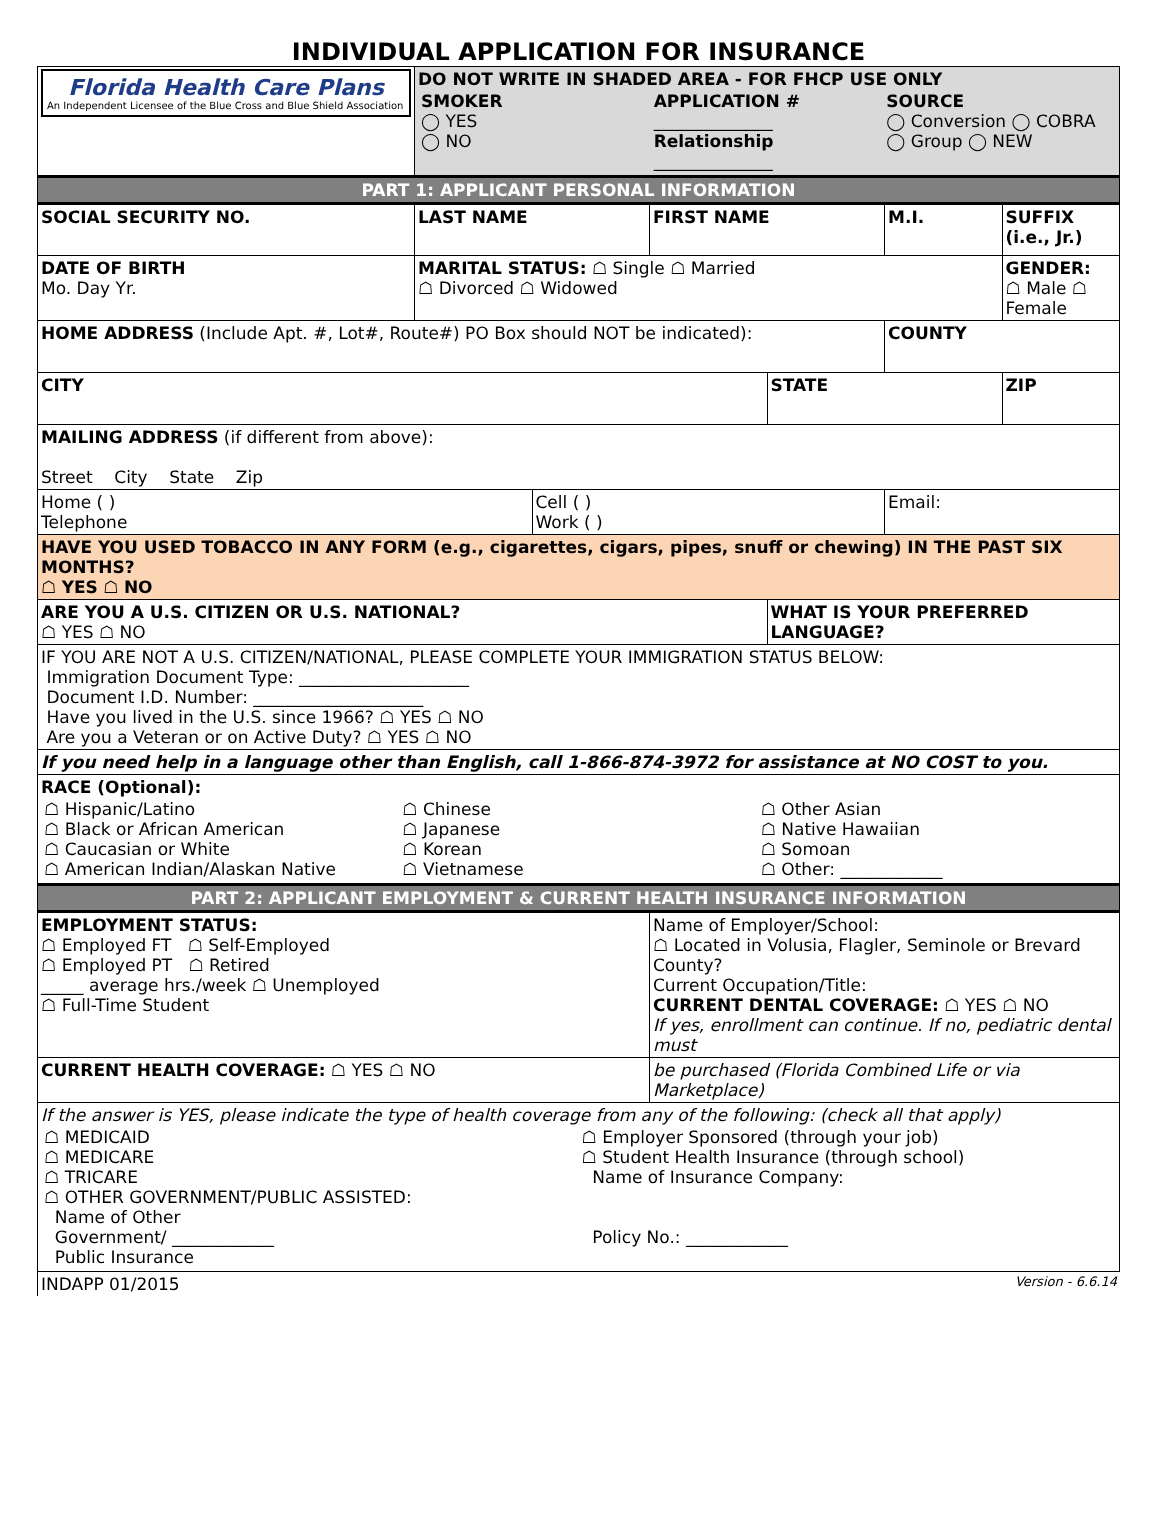INDIVIDUAL APPLICATION FOR INSURANCE
| Florida Health Care Plans An Independent Licensee of the Blue Cross and Blue Shield Association | DO NOT WRITE IN SHADED AREA - FOR FHCP USE ONLY / SMOKER ◯ YES ◯ NO / APPLICATION # ______________ Relationship ______________ / SOURCE ◯ Conversion ◯ COBRA ◯ Group ◯ NEW / | | | | | |
| PART 1: APPLICANT PERSONAL INFORMATION | | | | | | |
| SOCIAL SECURITY NO. | LAST NAME | | FIRST NAME | | M.I. | SUFFIX (i.e., Jr.) |
| DATE OF BIRTH Mo. Day Yr. | MARITAL STATUS: ☖ Single ☖ Married ☖ Divorced ☖ Widowed | | | | | GENDER: ☖ Male ☖ Female |
| HOME ADDRESS (Include Apt. #, Lot#, Route#) PO Box should NOT be indicated): | | | | | COUNTY | |
| CITY | | | | STATE | | ZIP |
| MAILING ADDRESS (if different from above): Street City State Zip | | | | | | |
| Home ( ) Telephone | | Cell ( ) Work ( ) | | | Email: | |
| HAVE YOU USED TOBACCO IN ANY FORM (e.g., cigarettes, cigars, pipes, snuff or chewing) IN THE PAST SIX MONTHS? ☖ YES ☖ NO | | | | | | |
| ARE YOU A U.S. CITIZEN OR U.S. NATIONAL? ☖ YES ☖ NO | | | | WHAT IS YOUR PREFERRED LANGUAGE? | | |
| IF YOU ARE NOT A U.S. CITIZEN/NATIONAL, PLEASE COMPLETE YOUR IMMIGRATION STATUS BELOW: Immigration Document Type: ____________________ Document I.D. Number: ____________________ Have you lived in the U.S. since 1966? ☖ YES ☖ NO Are you a Veteran or on Active Duty? ☖ YES ☖ NO | | | | | | |
| If you need help in a language other than English, call 1-866-874-3972 for assistance at NO COST to you. | | | | | | |
| RACE (Optional): / ☖ Hispanic/Latino ☖ Black or African American ☖ Caucasian or White ☖ American Indian/Alaskan Native / ☖ Chinese ☖ Japanese ☖ Korean ☖ Vietnamese / ☖ Other Asian ☖ Native Hawaiian ☖ Somoan ☖ Other: ____________ / | | | | | | |
| PART 2: APPLICANT EMPLOYMENT & CURRENT HEALTH INSURANCE INFORMATION | | | | | | |
| EMPLOYMENT STATUS: ☖ Employed FT ☖ Self-Employed ☖ Employed PT ☖ Retired _____ average hrs./week ☖ Unemployed ☖ Full-Time Student | | | Name of Employer/School: ☖ Located in Volusia, Flagler, Seminole or Brevard County? Current Occupation/Title: CURRENT DENTAL COVERAGE: ☖ YES ☖ NO If yes, enrollment can continue. If no, pediatric dental must | | | |
| CURRENT HEALTH COVERAGE: ☖ YES ☖ NO | | | be purchased (Florida Combined Life or via Marketplace) | | | |
| If the answer is YES, please indicate the type of health coverage from any of the following: (check all that apply) / ☖ MEDICAID ☖ MEDICARE ☖ TRICARE ☖ OTHER GOVERNMENT/PUBLIC ASSISTED: Name of Other Government/ ____________ Public Insurance / ☖ Employer Sponsored (through your job) ☖ Student Health Insurance (through school) Name of Insurance Company: Policy No.: ____________ / | | | | | | |
INDAPP 01/2015 Version - 6.6.14